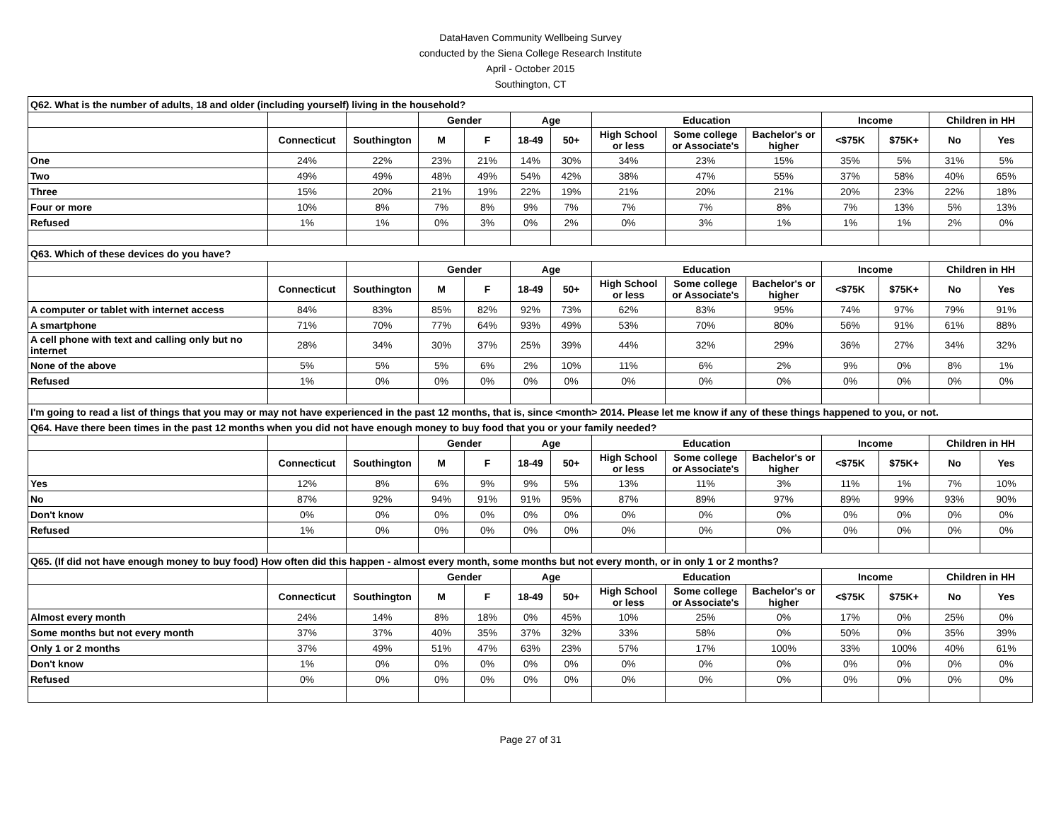DataHaven Community Wellbeing Survey
conducted by the Siena College Research Institute
April - October 2015
Southington, CT
| Q62. What is the number of adults, 18 and older (including yourself) living in the household? | | | | | | | | | | | | | |
| | | | Gender | | Age | | Education | | | Income | | Children in HH | |
| | Connecticut | Southington | M | F | 18-49 | 50+ | High School or less | Some college or Associate's | Bachelor's or higher | <$75K | $75K+ | No | Yes |
| One | 24% | 22% | 23% | 21% | 14% | 30% | 34% | 23% | 15% | 35% | 5% | 31% | 5% |
| Two | 49% | 49% | 48% | 49% | 54% | 42% | 38% | 47% | 55% | 37% | 58% | 40% | 65% |
| Three | 15% | 20% | 21% | 19% | 22% | 19% | 21% | 20% | 21% | 20% | 23% | 22% | 18% |
| Four or more | 10% | 8% | 7% | 8% | 9% | 7% | 7% | 7% | 8% | 7% | 13% | 5% | 13% |
| Refused | 1% | 1% | 0% | 3% | 0% | 2% | 0% | 3% | 1% | 1% | 1% | 2% | 0% |
| Q63. Which of these devices do you have? | | | | | | | | | | | | | |
| | | | Gender | | Age | | Education | | | Income | | Children in HH | |
| | Connecticut | Southington | M | F | 18-49 | 50+ | High School or less | Some college or Associate's | Bachelor's or higher | <$75K | $75K+ | No | Yes |
| A computer or tablet with internet access | 84% | 83% | 85% | 82% | 92% | 73% | 62% | 83% | 95% | 74% | 97% | 79% | 91% |
| A smartphone | 71% | 70% | 77% | 64% | 93% | 49% | 53% | 70% | 80% | 56% | 91% | 61% | 88% |
| A cell phone with text and calling only but no internet | 28% | 34% | 30% | 37% | 25% | 39% | 44% | 32% | 29% | 36% | 27% | 34% | 32% |
| None of the above | 5% | 5% | 5% | 6% | 2% | 10% | 11% | 6% | 2% | 9% | 0% | 8% | 1% |
| Refused | 1% | 0% | 0% | 0% | 0% | 0% | 0% | 0% | 0% | 0% | 0% | 0% | 0% |
| I'm going to read a list of things that you may or may not have experienced in the past 12 months, that is, since <month> 2014. Please let me know if any of these things happened to you, or not. | | | | | | | | | | | | | |
| Q64. Have there been times in the past 12 months when you did not have enough money to buy food that you or your family needed? | | | | | | | | | | | | | |
| | | | Gender | | Age | | Education | | | Income | | Children in HH | |
| | Connecticut | Southington | M | F | 18-49 | 50+ | High School or less | Some college or Associate's | Bachelor's or higher | <$75K | $75K+ | No | Yes |
| Yes | 12% | 8% | 6% | 9% | 9% | 5% | 13% | 11% | 3% | 11% | 1% | 7% | 10% |
| No | 87% | 92% | 94% | 91% | 91% | 95% | 87% | 89% | 97% | 89% | 99% | 93% | 90% |
| Don't know | 0% | 0% | 0% | 0% | 0% | 0% | 0% | 0% | 0% | 0% | 0% | 0% | 0% |
| Refused | 1% | 0% | 0% | 0% | 0% | 0% | 0% | 0% | 0% | 0% | 0% | 0% | 0% |
| Q65. (If did not have enough money to buy food) How often did this happen - almost every month, some months but not every month, or in only 1 or 2 months? | | | | | | | | | | | | | |
| | | | Gender | | Age | | Education | | | Income | | Children in HH | |
| | Connecticut | Southington | M | F | 18-49 | 50+ | High School or less | Some college or Associate's | Bachelor's or higher | <$75K | $75K+ | No | Yes |
| Almost every month | 24% | 14% | 8% | 18% | 0% | 45% | 10% | 25% | 0% | 17% | 0% | 25% | 0% |
| Some months but not every month | 37% | 37% | 40% | 35% | 37% | 32% | 33% | 58% | 0% | 50% | 0% | 35% | 39% |
| Only 1 or 2 months | 37% | 49% | 51% | 47% | 63% | 23% | 57% | 17% | 100% | 33% | 100% | 40% | 61% |
| Don't know | 1% | 0% | 0% | 0% | 0% | 0% | 0% | 0% | 0% | 0% | 0% | 0% | 0% |
| Refused | 0% | 0% | 0% | 0% | 0% | 0% | 0% | 0% | 0% | 0% | 0% | 0% | 0% |
Page 27 of 31